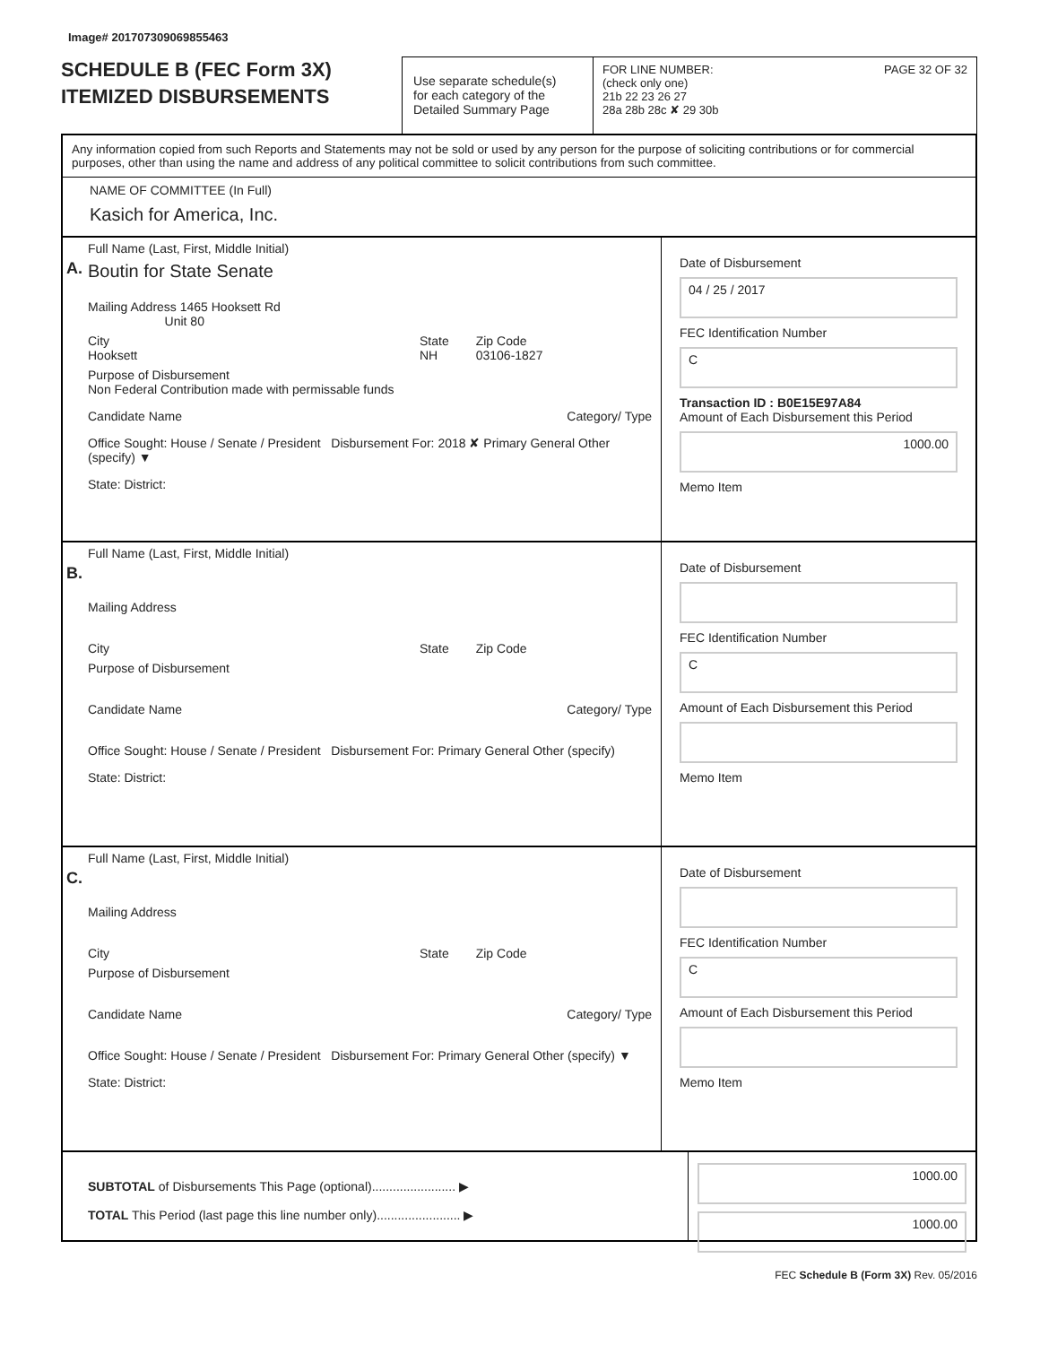Image# 201707309069855463
SCHEDULE B (FEC Form 3X)
ITEMIZED DISBURSEMENTS
Use separate schedule(s)
for each category of the
Detailed Summary Page
FOR LINE NUMBER: PAGE 32 OF 32
(check only one)
21b 22 23 26 27
28a 28b 28c ✘ 29 30b
Any information copied from such Reports and Statements may not be sold or used by any person for the purpose of soliciting contributions or for commercial purposes, other than using the name and address of any political committee to solicit contributions from such committee.
NAME OF COMMITTEE (In Full)
Kasich for America, Inc.
A.
Full Name (Last, First, Middle Initial)
Boutin for State Senate
Mailing Address 1465 Hooksett Rd
Unit 80
City
Hooksett State
NH Zip Code
03106-1827
Purpose of Disbursement
Non Federal Contribution made with permissable funds
Candidate Name Category/ Type
Office Sought: House / Senate / President Disbursement For: 2018 ✘ Primary General Other (specify) ▼
State: District:
Date of Disbursement
04 / 25 / 2017
FEC Identification Number
C
Transaction ID : B0E15E97A84
Amount of Each Disbursement this Period
1000.00
Memo Item
B.
Full Name (Last, First, Middle Initial)
Mailing Address
City State Zip Code
Purpose of Disbursement
Candidate Name Category/ Type
Office Sought: House / Senate / President Disbursement For: Primary General Other (specify)
State: District:
Date of Disbursement
FEC Identification Number
C
Amount of Each Disbursement this Period
Memo Item
C.
Full Name (Last, First, Middle Initial)
Mailing Address
City State Zip Code
Purpose of Disbursement
Candidate Name Category/ Type
Office Sought: House / Senate / President Disbursement For: Primary General Other (specify) ▼
State: District:
Date of Disbursement
FEC Identification Number
C
Amount of Each Disbursement this Period
Memo Item
SUBTOTAL of Disbursements This Page (optional)........................ ▶
TOTAL This Period (last page this line number only)........................ ▶
1000.00
1000.00
FEC Schedule B (Form 3X) Rev. 05/2016